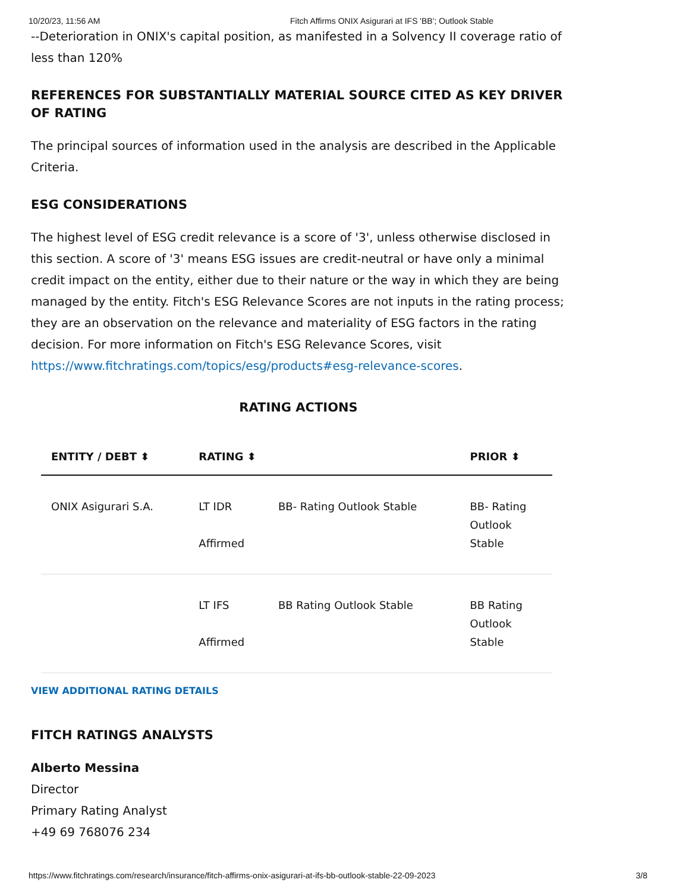10/20/23, 11:56 AM Fitch Affirms ONIX Asigurari at IFS 'BB'; Outlook Stable
--Deterioration in ONIX's capital position, as manifested in a Solvency II coverage ratio of less than 120%
REFERENCES FOR SUBSTANTIALLY MATERIAL SOURCE CITED AS KEY DRIVER OF RATING
The principal sources of information used in the analysis are described in the Applicable Criteria.
ESG CONSIDERATIONS
The highest level of ESG credit relevance is a score of '3', unless otherwise disclosed in this section. A score of '3' means ESG issues are credit-neutral or have only a minimal credit impact on the entity, either due to their nature or the way in which they are being managed by the entity. Fitch's ESG Relevance Scores are not inputs in the rating process; they are an observation on the relevance and materiality of ESG factors in the rating decision. For more information on Fitch's ESG Relevance Scores, visit https://www.fitchratings.com/topics/esg/products#esg-relevance-scores.
RATING ACTIONS
| ENTITY / DEBT ⬍ | RATING ⬍ | | PRIOR ⬍ |
| --- | --- | --- | --- |
| ONIX Asigurari S.A. | LT IDR Affirmed | BB- Rating Outlook Stable | BB- Rating Outlook Stable |
| | LT IFS Affirmed | BB Rating Outlook Stable | BB Rating Outlook Stable |
VIEW ADDITIONAL RATING DETAILS
FITCH RATINGS ANALYSTS
Alberto Messina
Director
Primary Rating Analyst
+49 69 768076 234
https://www.fitchratings.com/research/insurance/fitch-affirms-onix-asigurari-at-ifs-bb-outlook-stable-22-09-2023 3/8